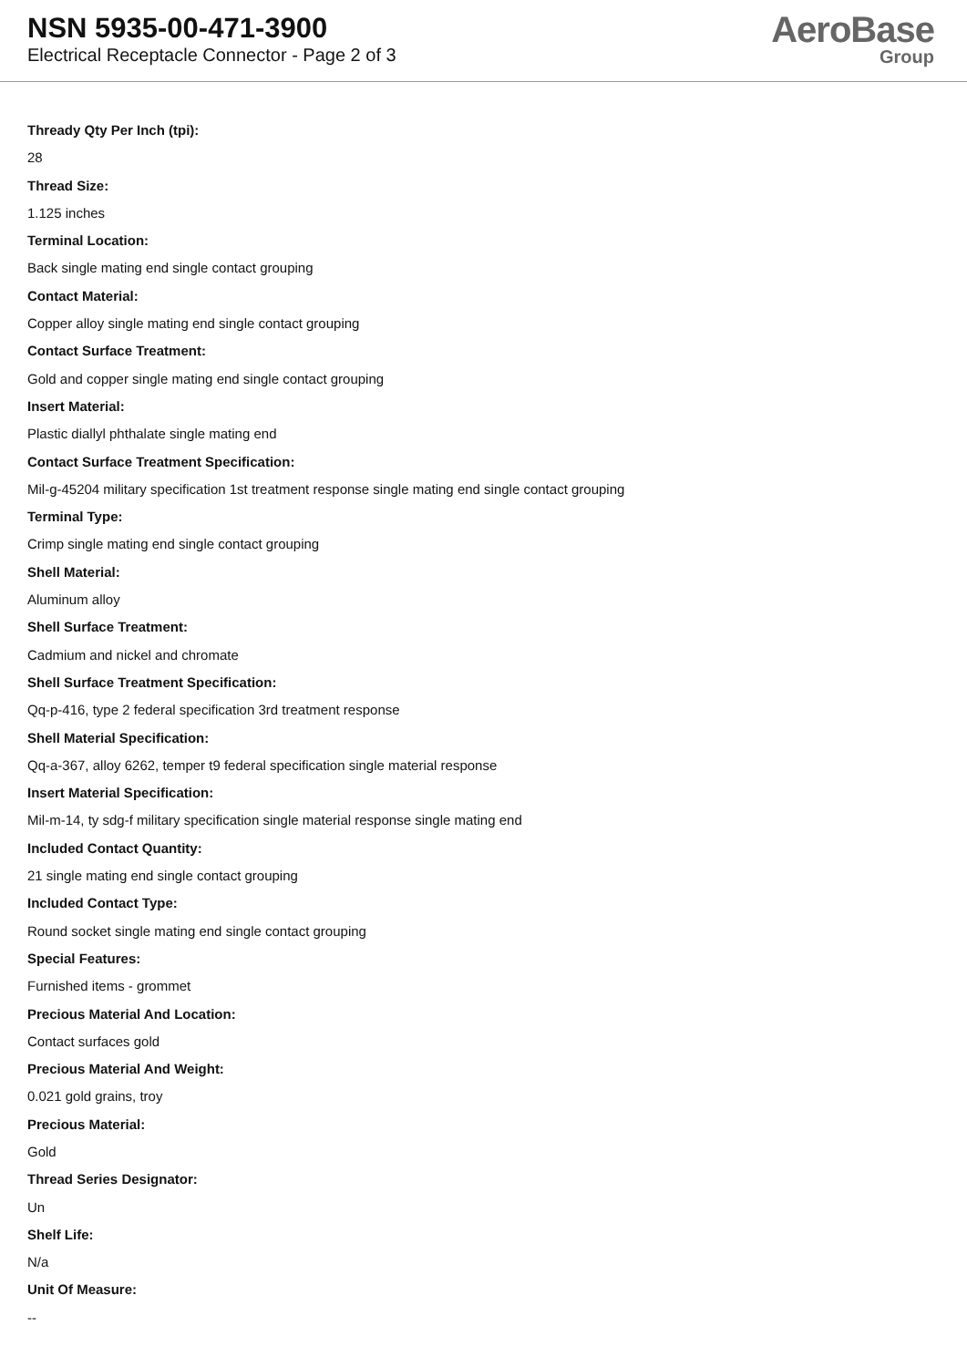NSN 5935-00-471-3900
Electrical Receptacle Connector - Page 2 of 3
AeroBase
Group
Thready Qty Per Inch (tpi):
28
Thread Size:
1.125 inches
Terminal Location:
Back single mating end single contact grouping
Contact Material:
Copper alloy single mating end single contact grouping
Contact Surface Treatment:
Gold and copper single mating end single contact grouping
Insert Material:
Plastic diallyl phthalate single mating end
Contact Surface Treatment Specification:
Mil-g-45204 military specification 1st treatment response single mating end single contact grouping
Terminal Type:
Crimp single mating end single contact grouping
Shell Material:
Aluminum alloy
Shell Surface Treatment:
Cadmium and nickel and chromate
Shell Surface Treatment Specification:
Qq-p-416, type 2 federal specification 3rd treatment response
Shell Material Specification:
Qq-a-367, alloy 6262, temper t9 federal specification single material response
Insert Material Specification:
Mil-m-14, ty sdg-f military specification single material response single mating end
Included Contact Quantity:
21 single mating end single contact grouping
Included Contact Type:
Round socket single mating end single contact grouping
Special Features:
Furnished items - grommet
Precious Material And Location:
Contact surfaces gold
Precious Material And Weight:
0.021 gold grains, troy
Precious Material:
Gold
Thread Series Designator:
Un
Shelf Life:
N/a
Unit Of Measure:
--